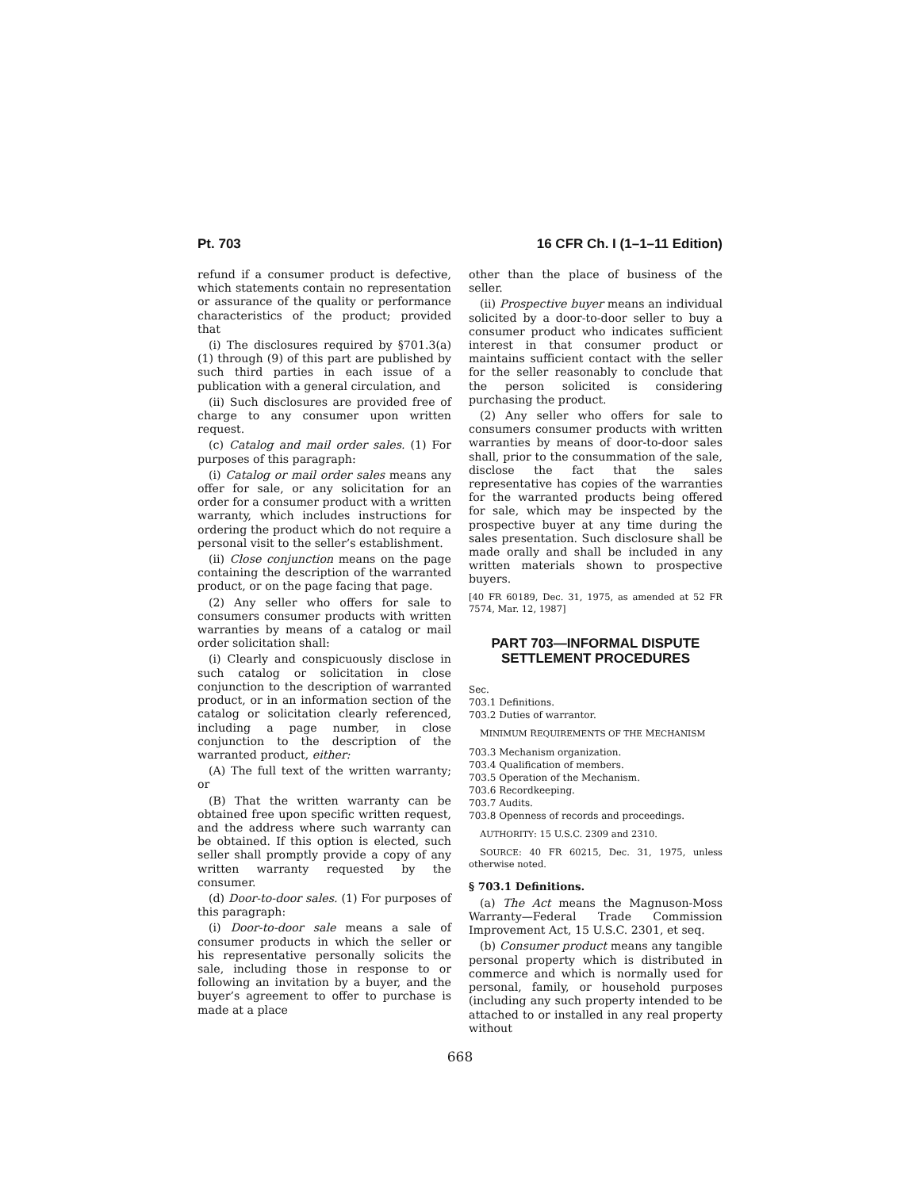Pt. 703 16 CFR Ch. I (1–1–11 Edition)
refund if a consumer product is defective, which statements contain no representation or assurance of the quality or performance characteristics of the product; provided that
(i) The disclosures required by §701.3(a) (1) through (9) of this part are published by such third parties in each issue of a publication with a general circulation, and
(ii) Such disclosures are provided free of charge to any consumer upon written request.
(c) Catalog and mail order sales. (1) For purposes of this paragraph:
(i) Catalog or mail order sales means any offer for sale, or any solicitation for an order for a consumer product with a written warranty, which includes instructions for ordering the product which do not require a personal visit to the seller’s establishment.
(ii) Close conjunction means on the page containing the description of the warranted product, or on the page facing that page.
(2) Any seller who offers for sale to consumers consumer products with written warranties by means of a catalog or mail order solicitation shall:
(i) Clearly and conspicuously disclose in such catalog or solicitation in close conjunction to the description of warranted product, or in an information section of the catalog or solicitation clearly referenced, including a page number, in close conjunction to the description of the warranted product, either:
(A) The full text of the written warranty; or
(B) That the written warranty can be obtained free upon specific written request, and the address where such warranty can be obtained. If this option is elected, such seller shall promptly provide a copy of any written warranty requested by the consumer.
(d) Door-to-door sales. (1) For purposes of this paragraph:
(i) Door-to-door sale means a sale of consumer products in which the seller or his representative personally solicits the sale, including those in response to or following an invitation by a buyer, and the buyer’s agreement to offer to purchase is made at a place
other than the place of business of the seller.
(ii) Prospective buyer means an individual solicited by a door-to-door seller to buy a consumer product who indicates sufficient interest in that consumer product or maintains sufficient contact with the seller for the seller reasonably to conclude that the person solicited is considering purchasing the product.
(2) Any seller who offers for sale to consumers consumer products with written warranties by means of door-to-door sales shall, prior to the consummation of the sale, disclose the fact that the sales representative has copies of the warranties for the warranted products being offered for sale, which may be inspected by the prospective buyer at any time during the sales presentation. Such disclosure shall be made orally and shall be included in any written materials shown to prospective buyers.
[40 FR 60189, Dec. 31, 1975, as amended at 52 FR 7574, Mar. 12, 1987]
PART 703—INFORMAL DISPUTE SETTLEMENT PROCEDURES
Sec.
703.1 Definitions.
703.2 Duties of warrantor.
MINIMUM REQUIREMENTS OF THE MECHANISM
703.3 Mechanism organization.
703.4 Qualification of members.
703.5 Operation of the Mechanism.
703.6 Recordkeeping.
703.7 Audits.
703.8 Openness of records and proceedings.
AUTHORITY: 15 U.S.C. 2309 and 2310.
SOURCE: 40 FR 60215, Dec. 31, 1975, unless otherwise noted.
§ 703.1 Definitions.
(a) The Act means the Magnuson-Moss Warranty—Federal Trade Commission Improvement Act, 15 U.S.C. 2301, et seq.
(b) Consumer product means any tangible personal property which is distributed in commerce and which is normally used for personal, family, or household purposes (including any such property intended to be attached to or installed in any real property without
668